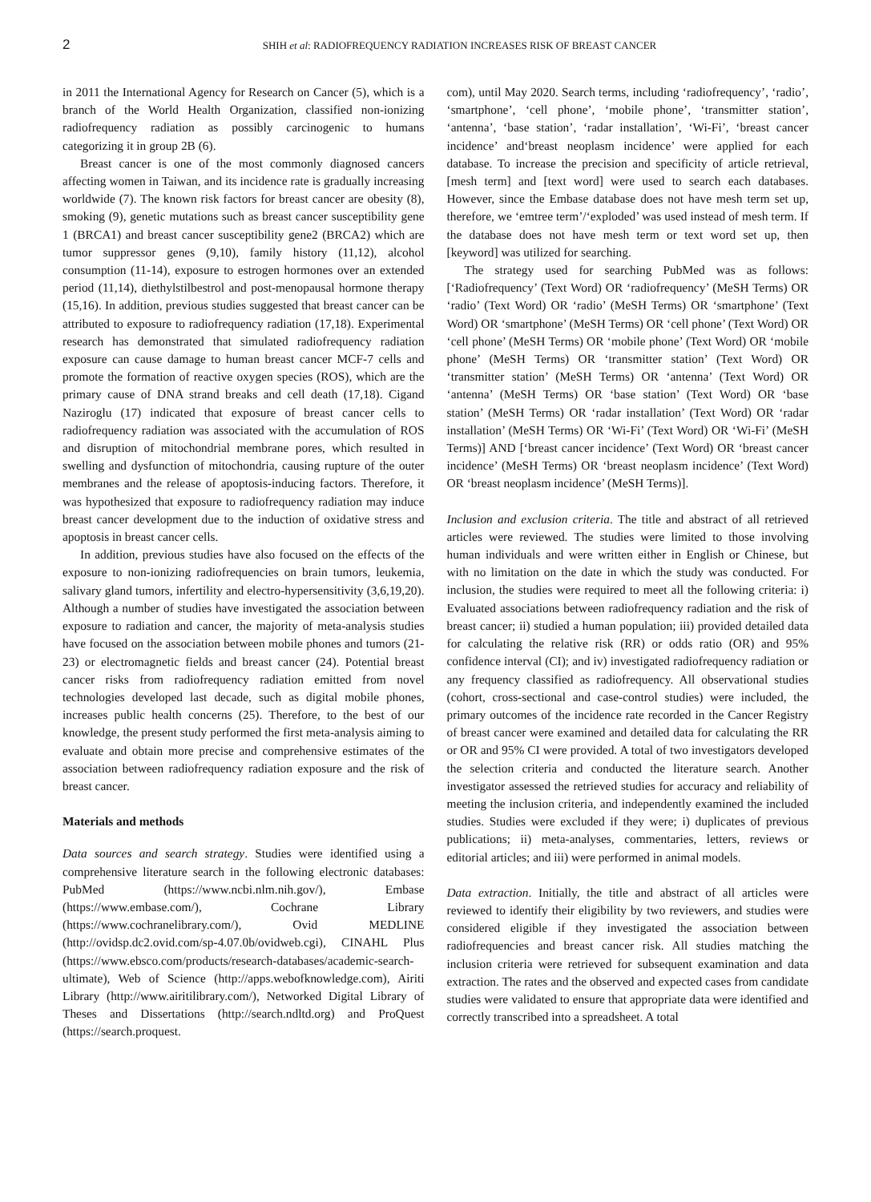2 SHIH et al: RADIOFREQUENCY RADIATION INCREASES RISK OF BREAST CANCER
in 2011 the International Agency for Research on Cancer (5), which is a branch of the World Health Organization, classified non-ionizing radiofrequency radiation as possibly carcinogenic to humans categorizing it in group 2B (6).
Breast cancer is one of the most commonly diagnosed cancers affecting women in Taiwan, and its incidence rate is gradually increasing worldwide (7). The known risk factors for breast cancer are obesity (8), smoking (9), genetic mutations such as breast cancer susceptibility gene 1 (BRCA1) and breast cancer susceptibility gene2 (BRCA2) which are tumor suppressor genes (9,10), family history (11,12), alcohol consumption (11-14), exposure to estrogen hormones over an extended period (11,14), diethylstilbestrol and post-menopausal hormone therapy (15,16). In addition, previous studies suggested that breast cancer can be attributed to exposure to radiofrequency radiation (17,18). Experimental research has demonstrated that simulated radiofrequency radiation exposure can cause damage to human breast cancer MCF-7 cells and promote the formation of reactive oxygen species (ROS), which are the primary cause of DNA strand breaks and cell death (17,18). Cigand Naziroglu (17) indicated that exposure of breast cancer cells to radiofrequency radiation was associated with the accumulation of ROS and disruption of mitochondrial membrane pores, which resulted in swelling and dysfunction of mitochondria, causing rupture of the outer membranes and the release of apoptosis-inducing factors. Therefore, it was hypothesized that exposure to radiofrequency radiation may induce breast cancer development due to the induction of oxidative stress and apoptosis in breast cancer cells.
In addition, previous studies have also focused on the effects of the exposure to non-ionizing radiofrequencies on brain tumors, leukemia, salivary gland tumors, infertility and electro-hypersensitivity (3,6,19,20). Although a number of studies have investigated the association between exposure to radiation and cancer, the majority of meta-analysis studies have focused on the association between mobile phones and tumors (21-23) or electromagnetic fields and breast cancer (24). Potential breast cancer risks from radiofrequency radiation emitted from novel technologies developed last decade, such as digital mobile phones, increases public health concerns (25). Therefore, to the best of our knowledge, the present study performed the first meta-analysis aiming to evaluate and obtain more precise and comprehensive estimates of the association between radiofrequency radiation exposure and the risk of breast cancer.
Materials and methods
Data sources and search strategy. Studies were identified using a comprehensive literature search in the following electronic databases: PubMed (https://www.ncbi.nlm.nih.gov/), Embase (https://www.embase.com/), Cochrane Library (https://www.cochranelibrary.com/), Ovid MEDLINE (http://ovidsp.dc2.ovid.com/sp-4.07.0b/ovidweb.cgi), CINAHL Plus (https://www.ebsco.com/products/research-databases/academic-search-ultimate), Web of Science (http://apps.webofknowledge.com), Airiti Library (http://www.airitilibrary.com/), Networked Digital Library of Theses and Dissertations (http://search.ndltd.org) and ProQuest (https://search.proquest.
com), until May 2020. Search terms, including ‘radiofrequency’, ‘radio’, ‘smartphone’, ‘cell phone’, ‘mobile phone’, ‘transmitter station’, ‘antenna’, ‘base station’, ‘radar installation’, ‘Wi-Fi’, ‘breast cancer incidence’ and‘breast neoplasm incidence’ were applied for each database. To increase the precision and specificity of article retrieval, [mesh term] and [text word] were used to search each databases. However, since the Embase database does not have mesh term set up, therefore, we ‘emtree term’/‘exploded’ was used instead of mesh term. If the database does not have mesh term or text word set up, then [keyword] was utilized for searching.
The strategy used for searching PubMed was as follows: [‘Radiofrequency’ (Text Word) OR ‘radiofrequency’ (MeSH Terms) OR ‘radio’ (Text Word) OR ‘radio’ (MeSH Terms) OR ‘smartphone’ (Text Word) OR ‘smartphone’ (MeSH Terms) OR ‘cell phone’ (Text Word) OR ‘cell phone’ (MeSH Terms) OR ‘mobile phone’ (Text Word) OR ‘mobile phone’ (MeSH Terms) OR ‘transmitter station’ (Text Word) OR ‘transmitter station’ (MeSH Terms) OR ‘antenna’ (Text Word) OR ‘antenna’ (MeSH Terms) OR ‘base station’ (Text Word) OR ‘base station’ (MeSH Terms) OR ‘radar installation’ (Text Word) OR ‘radar installation’ (MeSH Terms) OR ‘Wi-Fi’ (Text Word) OR ‘Wi-Fi’ (MeSH Terms)] AND [‘breast cancer incidence’ (Text Word) OR ‘breast cancer incidence’ (MeSH Terms) OR ‘breast neoplasm incidence’ (Text Word) OR ‘breast neoplasm incidence’ (MeSH Terms)].
Inclusion and exclusion criteria. The title and abstract of all retrieved articles were reviewed. The studies were limited to those involving human individuals and were written either in English or Chinese, but with no limitation on the date in which the study was conducted. For inclusion, the studies were required to meet all the following criteria: i) Evaluated associations between radiofrequency radiation and the risk of breast cancer; ii) studied a human population; iii) provided detailed data for calculating the relative risk (RR) or odds ratio (OR) and 95% confidence interval (CI); and iv) investigated radiofrequency radiation or any frequency classified as radiofrequency. All observational studies (cohort, cross-sectional and case-control studies) were included, the primary outcomes of the incidence rate recorded in the Cancer Registry of breast cancer were examined and detailed data for calculating the RR or OR and 95% CI were provided. A total of two investigators developed the selection criteria and conducted the literature search. Another investigator assessed the retrieved studies for accuracy and reliability of meeting the inclusion criteria, and independently examined the included studies. Studies were excluded if they were; i) duplicates of previous publications; ii) meta-analyses, commentaries, letters, reviews or editorial articles; and iii) were performed in animal models.
Data extraction. Initially, the title and abstract of all articles were reviewed to identify their eligibility by two reviewers, and studies were considered eligible if they investigated the association between radiofrequencies and breast cancer risk. All studies matching the inclusion criteria were retrieved for subsequent examination and data extraction. The rates and the observed and expected cases from candidate studies were validated to ensure that appropriate data were identified and correctly transcribed into a spreadsheet. A total